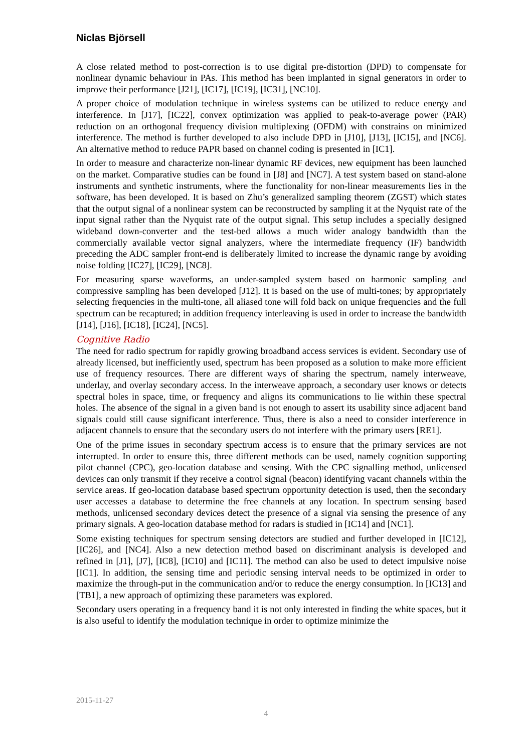Niclas Björsell
A close related method to post-correction is to use digital pre-distortion (DPD) to compensate for nonlinear dynamic behaviour in PAs. This method has been implanted in signal generators in order to improve their performance [J21], [IC17], [IC19], [IC31], [NC10].
A proper choice of modulation technique in wireless systems can be utilized to reduce energy and interference. In [J17], [IC22], convex optimization was applied to peak-to-average power (PAR) reduction on an orthogonal frequency division multiplexing (OFDM) with constrains on minimized interference. The method is further developed to also include DPD in [J10], [J13], [IC15], and [NC6]. An alternative method to reduce PAPR based on channel coding is presented in [IC1].
In order to measure and characterize non-linear dynamic RF devices, new equipment has been launched on the market. Comparative studies can be found in [J8] and [NC7]. A test system based on stand-alone instruments and synthetic instruments, where the functionality for non-linear measurements lies in the software, has been developed. It is based on Zhu’s generalized sampling theorem (ZGST) which states that the output signal of a nonlinear system can be reconstructed by sampling it at the Nyquist rate of the input signal rather than the Nyquist rate of the output signal. This setup includes a specially designed wideband down-converter and the test-bed allows a much wider analogy bandwidth than the commercially available vector signal analyzers, where the intermediate frequency (IF) bandwidth preceding the ADC sampler front-end is deliberately limited to increase the dynamic range by avoiding noise folding [IC27], [IC29], [NC8].
For measuring sparse waveforms, an under-sampled system based on harmonic sampling and compressive sampling has been developed [J12]. It is based on the use of multi-tones; by appropriately selecting frequencies in the multi-tone, all aliased tone will fold back on unique frequencies and the full spectrum can be recaptured; in addition frequency interleaving is used in order to increase the bandwidth [J14], [J16], [IC18], [IC24], [NC5].
Cognitive Radio
The need for radio spectrum for rapidly growing broadband access services is evident. Secondary use of already licensed, but inefficiently used, spectrum has been proposed as a solution to make more efficient use of frequency resources. There are different ways of sharing the spectrum, namely interweave, underlay, and overlay secondary access. In the interweave approach, a secondary user knows or detects spectral holes in space, time, or frequency and aligns its communications to lie within these spectral holes. The absence of the signal in a given band is not enough to assert its usability since adjacent band signals could still cause significant interference. Thus, there is also a need to consider interference in adjacent channels to ensure that the secondary users do not interfere with the primary users [RE1].
One of the prime issues in secondary spectrum access is to ensure that the primary services are not interrupted. In order to ensure this, three different methods can be used, namely cognition supporting pilot channel (CPC), geo-location database and sensing. With the CPC signalling method, unlicensed devices can only transmit if they receive a control signal (beacon) identifying vacant channels within the service areas. If geo-location database based spectrum opportunity detection is used, then the secondary user accesses a database to determine the free channels at any location. In spectrum sensing based methods, unlicensed secondary devices detect the presence of a signal via sensing the presence of any primary signals. A geo-location database method for radars is studied in [IC14] and [NC1].
Some existing techniques for spectrum sensing detectors are studied and further developed in [IC12], [IC26], and [NC4]. Also a new detection method based on discriminant analysis is developed and refined in [J1], [J7], [IC8], [IC10] and [IC11]. The method can also be used to detect impulsive noise [IC1]. In addition, the sensing time and periodic sensing interval needs to be optimized in order to maximize the through-put in the communication and/or to reduce the energy consumption. In [IC13] and [TB1], a new approach of optimizing these parameters was explored.
Secondary users operating in a frequency band it is not only interested in finding the white spaces, but it is also useful to identify the modulation technique in order to optimize minimize the
2015-11-27
4